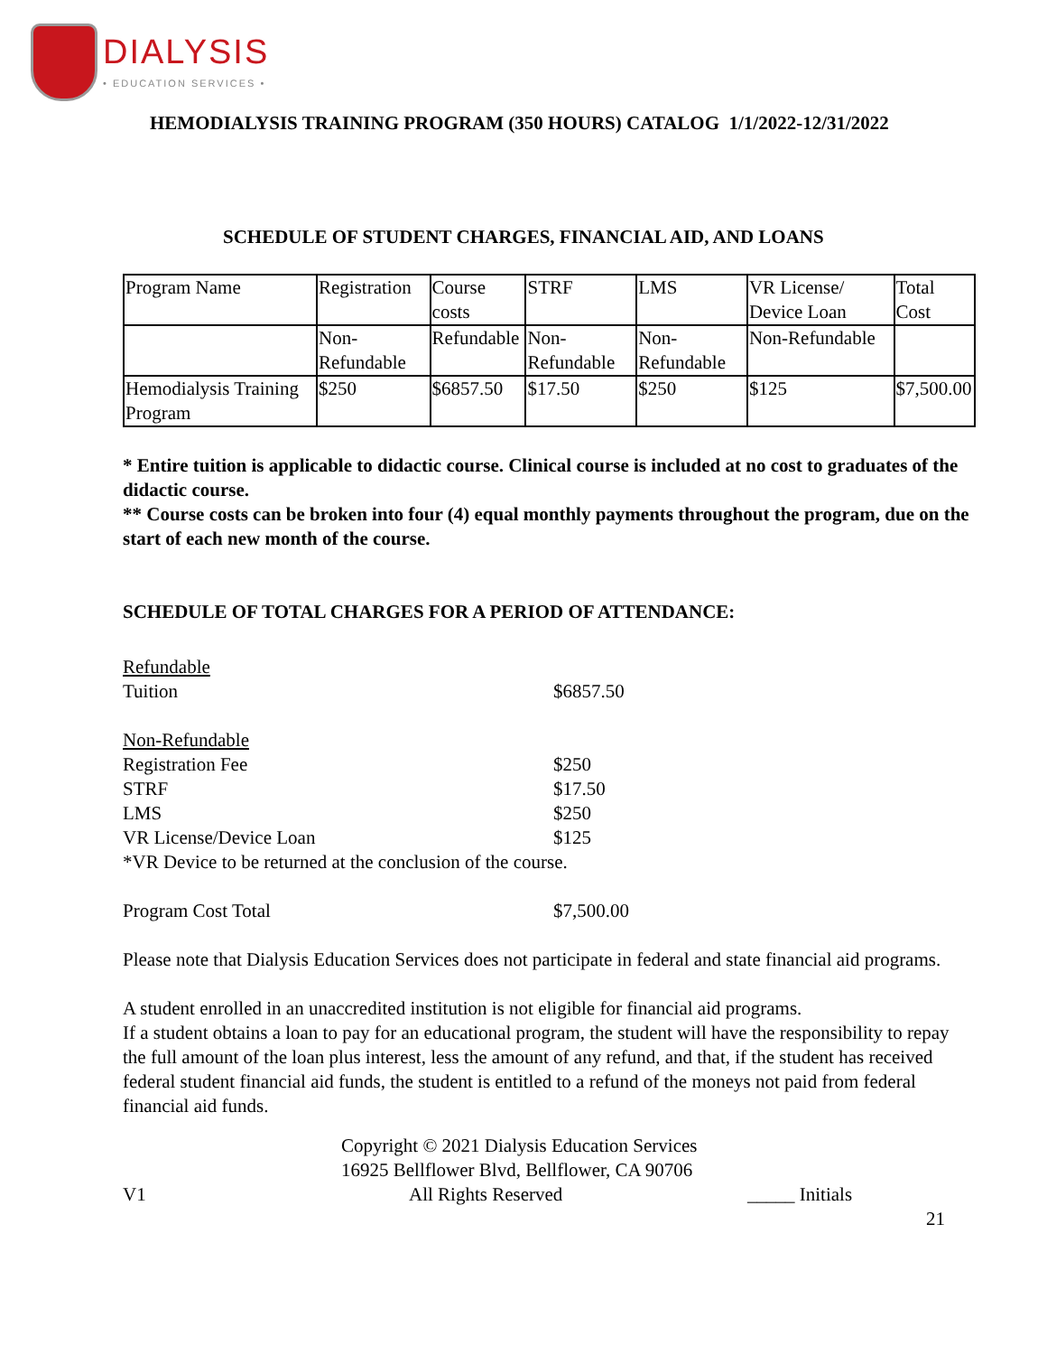DIALYSIS
• EDUCATION SERVICES •
HEMODIALYSIS TRAINING PROGRAM (350 HOURS) CATALOG 1/1/2022-12/31/2022
SCHEDULE OF STUDENT CHARGES, FINANCIAL AID, AND LOANS
| Program Name | Registration | Course costs | STRF | LMS | VR License/ Device Loan | Total Cost |
| | Non-Refundable | Refundable | Non-Refundable | Non-Refundable | Non-Refundable | |
| Hemodialysis Training Program | $250 | $6857.50 | $17.50 | $250 | $125 | $7,500.00 |
* Entire tuition is applicable to didactic course. Clinical course is included at no cost to graduates of the didactic course.
** Course costs can be broken into four (4) equal monthly payments throughout the program, due on the start of each new month of the course.
SCHEDULE OF TOTAL CHARGES FOR A PERIOD OF ATTENDANCE:
Refundable
Tuition $6857.50
Non-Refundable
Registration Fee $250
STRF $17.50
LMS $250
VR License/Device Loan $125
*VR Device to be returned at the conclusion of the course.
Program Cost Total $7,500.00
Please note that Dialysis Education Services does not participate in federal and state financial aid programs.
A student enrolled in an unaccredited institution is not eligible for financial aid programs.
If a student obtains a loan to pay for an educational program, the student will have the responsibility to repay the full amount of the loan plus interest, less the amount of any refund, and that, if the student has received federal student financial aid funds, the student is entitled to a refund of the moneys not paid from federal financial aid funds.
Copyright © 2021 Dialysis Education Services
16925 Bellflower Blvd, Bellflower, CA 90706
V1 All Rights Reserved _____ Initials
21